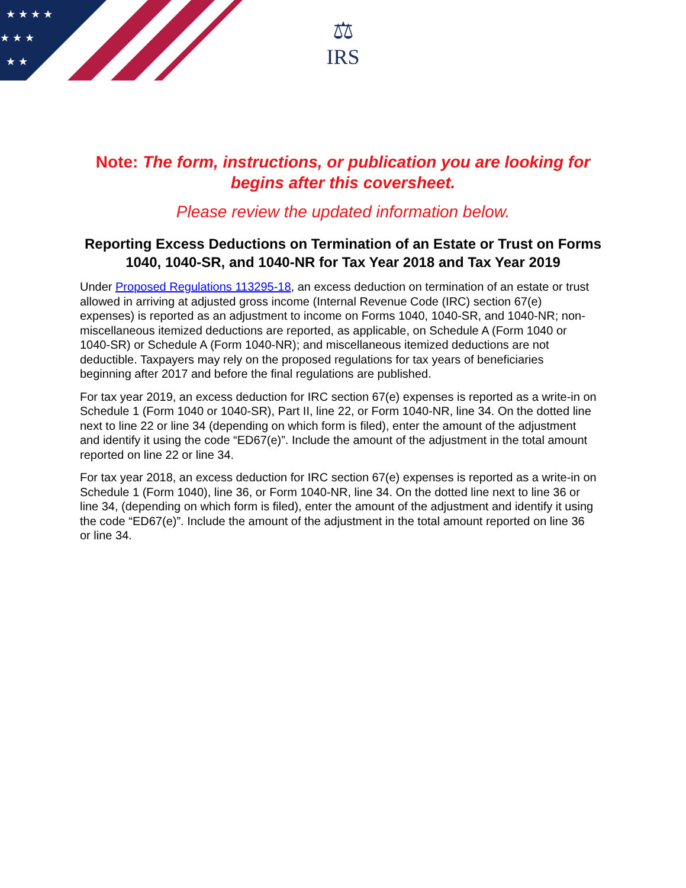★ ★ ★ ★
★ ★ ★
★ ★
⚖
IRS
Note: The form, instructions, or publication you are looking for begins after this coversheet.
Please review the updated information below.
Reporting Excess Deductions on Termination of an Estate or Trust on Forms 1040, 1040-SR, and 1040-NR for Tax Year 2018 and Tax Year 2019
Under Proposed Regulations 113295-18, an excess deduction on termination of an estate or trust allowed in arriving at adjusted gross income (Internal Revenue Code (IRC) section 67(e) expenses) is reported as an adjustment to income on Forms 1040, 1040-SR, and 1040-NR; non-miscellaneous itemized deductions are reported, as applicable, on Schedule A (Form 1040 or 1040-SR) or Schedule A (Form 1040-NR); and miscellaneous itemized deductions are not deductible. Taxpayers may rely on the proposed regulations for tax years of beneficiaries beginning after 2017 and before the final regulations are published.
For tax year 2019, an excess deduction for IRC section 67(e) expenses is reported as a write-in on Schedule 1 (Form 1040 or 1040-SR), Part II, line 22, or Form 1040-NR, line 34. On the dotted line next to line 22 or line 34 (depending on which form is filed), enter the amount of the adjustment and identify it using the code “ED67(e)”. Include the amount of the adjustment in the total amount reported on line 22 or line 34.
For tax year 2018, an excess deduction for IRC section 67(e) expenses is reported as a write-in on Schedule 1 (Form 1040), line 36, or Form 1040-NR, line 34. On the dotted line next to line 36 or line 34, (depending on which form is filed), enter the amount of the adjustment and identify it using the code “ED67(e)”. Include the amount of the adjustment in the total amount reported on line 36 or line 34.